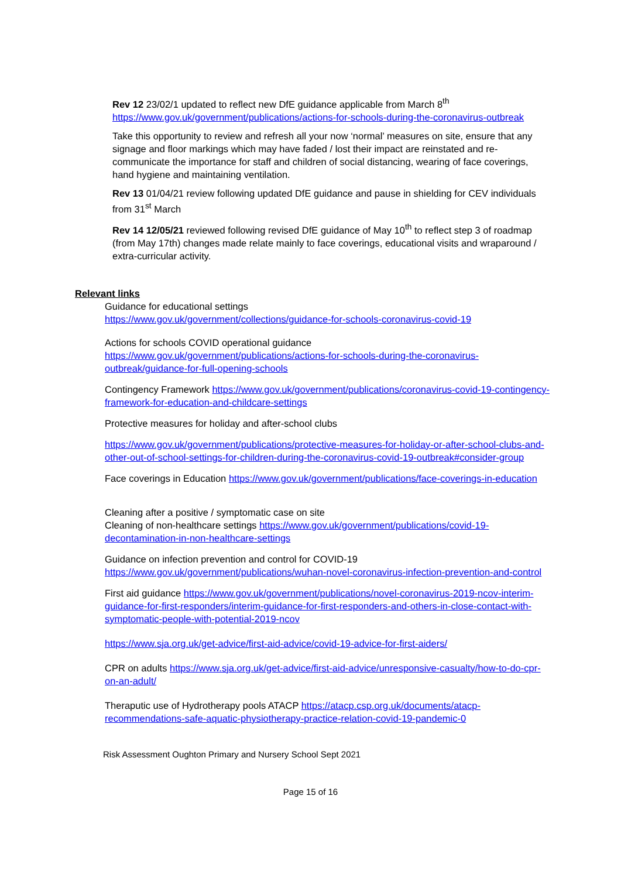Rev 12 23/02/1 updated to reflect new DfE guidance applicable from March 8<sup>th</sup>
https://www.gov.uk/government/publications/actions-for-schools-during-the-coronavirus-outbreak
Take this opportunity to review and refresh all your now ‘normal’ measures on site, ensure that any signage and floor markings which may have faded / lost their impact are reinstated and re-communicate the importance for staff and children of social distancing, wearing of face coverings, hand hygiene and maintaining ventilation.
Rev 13 01/04/21 review following updated DfE guidance and pause in shielding for CEV individuals from 31<sup>st</sup> March
Rev 14 12/05/21 reviewed following revised DfE guidance of May 10<sup>th</sup> to reflect step 3 of roadmap (from May 17th) changes made relate mainly to face coverings, educational visits and wraparound / extra-curricular activity.
Relevant links
Guidance for educational settings
https://www.gov.uk/government/collections/guidance-for-schools-coronavirus-covid-19
Actions for schools COVID operational guidance
https://www.gov.uk/government/publications/actions-for-schools-during-the-coronavirus-outbreak/guidance-for-full-opening-schools
Contingency Framework https://www.gov.uk/government/publications/coronavirus-covid-19-contingency-framework-for-education-and-childcare-settings
Protective measures for holiday and after-school clubs
https://www.gov.uk/government/publications/protective-measures-for-holiday-or-after-school-clubs-and-other-out-of-school-settings-for-children-during-the-coronavirus-covid-19-outbreak#consider-group
Face coverings in Education https://www.gov.uk/government/publications/face-coverings-in-education
Cleaning after a positive / symptomatic case on site
Cleaning of non-healthcare settings https://www.gov.uk/government/publications/covid-19-decontamination-in-non-healthcare-settings
Guidance on infection prevention and control for COVID-19
https://www.gov.uk/government/publications/wuhan-novel-coronavirus-infection-prevention-and-control
First aid guidance https://www.gov.uk/government/publications/novel-coronavirus-2019-ncov-interim-guidance-for-first-responders/interim-guidance-for-first-responders-and-others-in-close-contact-with-symptomatic-people-with-potential-2019-ncov
https://www.sja.org.uk/get-advice/first-aid-advice/covid-19-advice-for-first-aiders/
CPR on adults https://www.sja.org.uk/get-advice/first-aid-advice/unresponsive-casualty/how-to-do-cpr-on-an-adult/
Theraputic use of Hydrotherapy pools ATACP https://atacp.csp.org.uk/documents/atacp-recommendations-safe-aquatic-physiotherapy-practice-relation-covid-19-pandemic-0
Risk Assessment Oughton Primary and Nursery School Sept 2021
Page 15 of 16